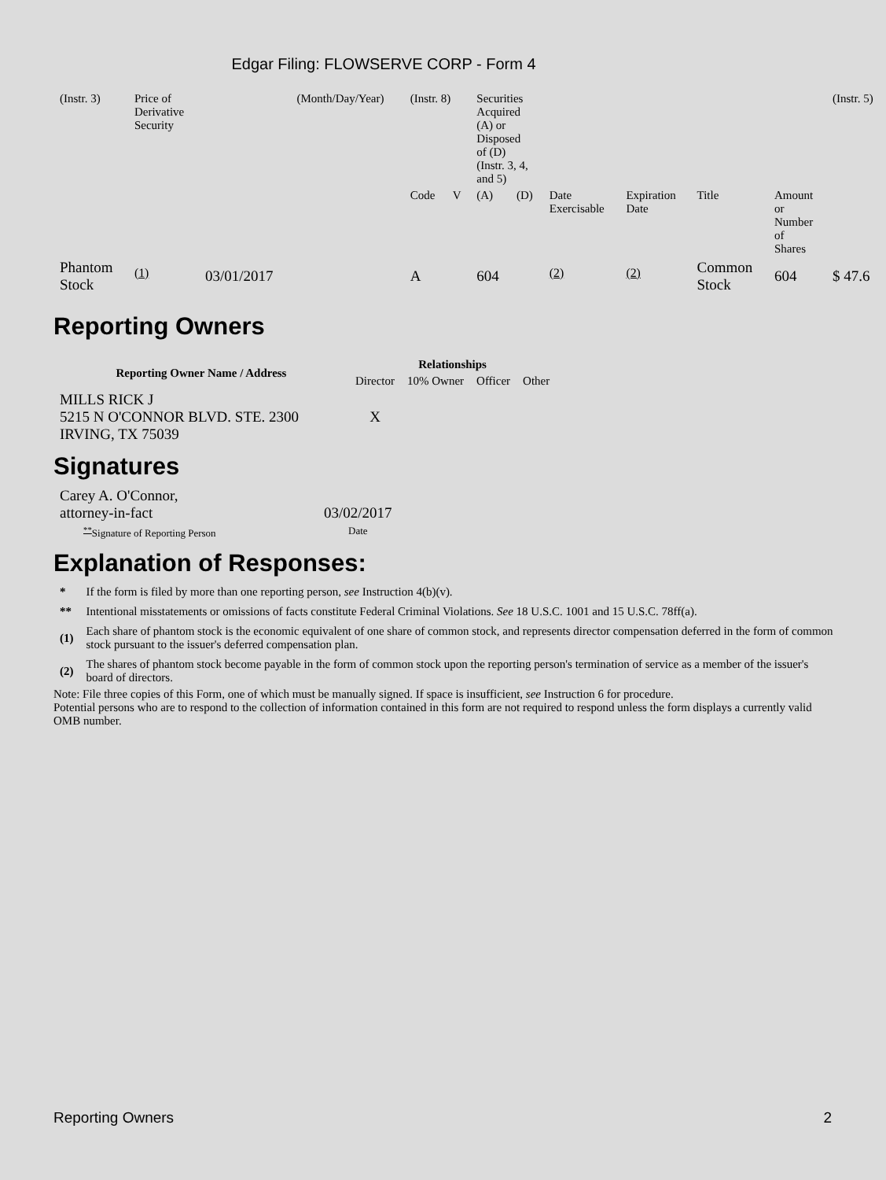Edgar Filing: FLOWSERVE CORP - Form 4
| (Instr. 3) | Price of Derivative Security | | (Month/Day/Year) | (Instr. 8) | | Securities Acquired (A) or Disposed of (D) (Instr. 3, 4, and 5) | | | | | | (Instr. 5) |
| | | | | Code | V | (A) | (D) | Date Exercisable | Expiration Date | Title | Amount or Number of Shares | |
| Phantom Stock | <sup>(1)</sup> | 03/01/2017 | | A | | 604 | | <sup>(2)</sup> | <sup>(2)</sup> | Common Stock | 604 | $ 47.6 |
Reporting Owners
| Reporting Owner Name / Address | Relationships | | | |
| --- | --- | --- | --- | --- |
| | Director | 10% Owner | Officer | Other |
| MILLS RICK J 5215 N O'CONNOR BLVD. STE. 2300 IRVING, TX 75039 | X | | | |
Signatures
| Carey A. O'Connor, attorney-in-fact | 03/02/2017 |
| <sup>**</sup> Signature of Reporting Person | Date |
Explanation of Responses:
| * | If the form is filed by more than one reporting person, see Instruction 4(b)(v). |
| ** | Intentional misstatements or omissions of facts constitute Federal Criminal Violations. See 18 U.S.C. 1001 and 15 U.S.C. 78ff(a). |
| (1) | Each share of phantom stock is the economic equivalent of one share of common stock, and represents director compensation deferred in the form of common stock pursuant to the issuer's deferred compensation plan. |
| (2) | The shares of phantom stock become payable in the form of common stock upon the reporting person's termination of service as a member of the issuer's board of directors. |
Note: File three copies of this Form, one of which must be manually signed. If space is insufficient, see Instruction 6 for procedure.
Potential persons who are to respond to the collection of information contained in this form are not required to respond unless the form displays a currently valid OMB number.
Reporting Owners 2